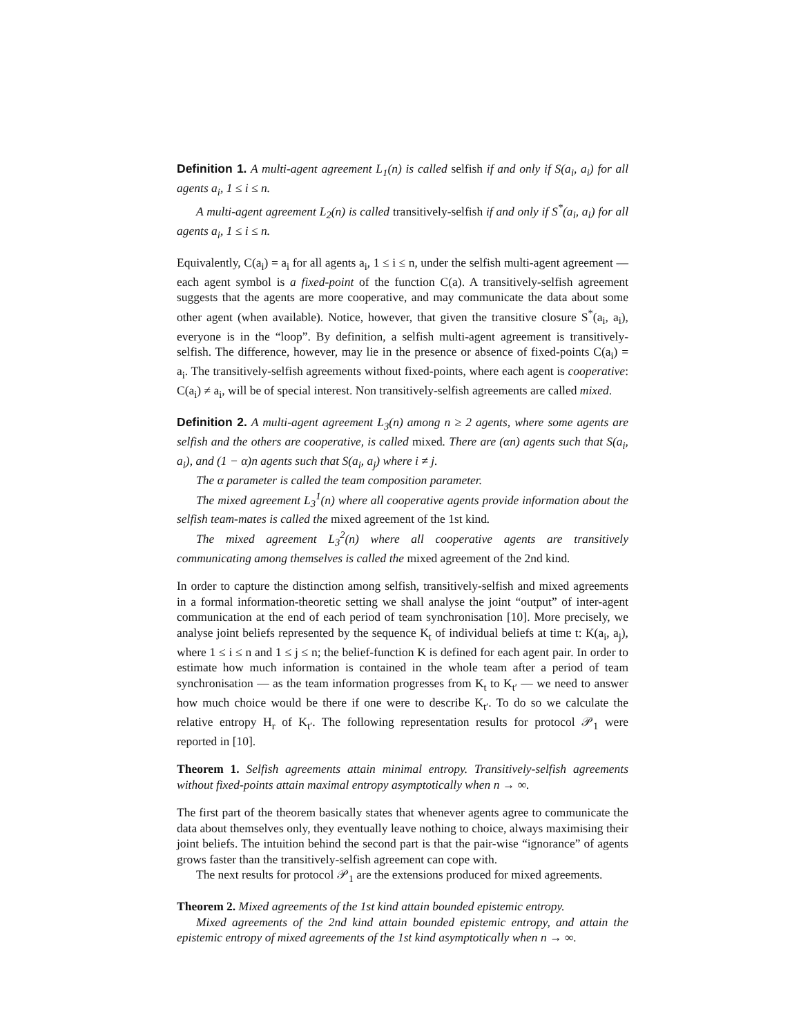Definition 1. A multi-agent agreement L<sub>1</sub>(n) is called selfish if and only if S(a<sub>i</sub>, a<sub>i</sub>) for all agents a<sub>i</sub>, 1 ≤ i ≤ n.
A multi-agent agreement L<sub>2</sub>(n) is called transitively-selfish if and only if S<sup>*</sup>(a<sub>i</sub>, a<sub>i</sub>) for all agents a<sub>i</sub>, 1 ≤ i ≤ n.
Equivalently, C(a<sub>i</sub>) = a<sub>i</sub> for all agents a<sub>i</sub>, 1 ≤ i ≤ n, under the selfish multi-agent agreement — each agent symbol is a fixed-point of the function C(a). A transitively-selfish agreement suggests that the agents are more cooperative, and may communicate the data about some other agent (when available). Notice, however, that given the transitive closure S<sup>*</sup>(a<sub>i</sub>, a<sub>i</sub>), everyone is in the “loop”. By definition, a selfish multi-agent agreement is transitively-selfish. The difference, however, may lie in the presence or absence of fixed-points C(a<sub>i</sub>) = a<sub>i</sub>. The transitively-selfish agreements without fixed-points, where each agent is cooperative: C(a<sub>i</sub>) ≠ a<sub>i</sub>, will be of special interest. Non transitively-selfish agreements are called mixed.
Definition 2. A multi-agent agreement L<sub>3</sub>(n) among n ≥ 2 agents, where some agents are selfish and the others are cooperative, is called mixed. There are (αn) agents such that S(a<sub>i</sub>, a<sub>i</sub>), and (1 − α)n agents such that S(a<sub>i</sub>, a<sub>j</sub>) where i ≠ j.
The α parameter is called the team composition parameter.
The mixed agreement L<sub>3</sub><sup>1</sup>(n) where all cooperative agents provide information about the selfish team-mates is called the mixed agreement of the 1st kind.
The mixed agreement L<sub>3</sub><sup>2</sup>(n) where all cooperative agents are transitively communicating among themselves is called the mixed agreement of the 2nd kind.
In order to capture the distinction among selfish, transitively-selfish and mixed agreements in a formal information-theoretic setting we shall analyse the joint “output” of inter-agent communication at the end of each period of team synchronisation [10]. More precisely, we analyse joint beliefs represented by the sequence K<sub>t</sub> of individual beliefs at time t: K(a<sub>i</sub>, a<sub>j</sub>), where 1 ≤ i ≤ n and 1 ≤ j ≤ n; the belief-function K is defined for each agent pair. In order to estimate how much information is contained in the whole team after a period of team synchronisation — as the team information progresses from K<sub>t</sub> to K<sub>t′</sub> — we need to answer how much choice would be there if one were to describe K<sub>t′</sub>. To do so we calculate the relative entropy H<sub>r</sub> of K<sub>t′</sub>. The following representation results for protocol 𝒫<sub>1</sub> were reported in [10].
Theorem 1. Selfish agreements attain minimal entropy. Transitively-selfish agreements without fixed-points attain maximal entropy asymptotically when n → ∞.
The first part of the theorem basically states that whenever agents agree to communicate the data about themselves only, they eventually leave nothing to choice, always maximising their joint beliefs. The intuition behind the second part is that the pair-wise “ignorance” of agents grows faster than the transitively-selfish agreement can cope with.
The next results for protocol 𝒫<sub>1</sub> are the extensions produced for mixed agreements.
Theorem 2. Mixed agreements of the 1st kind attain bounded epistemic entropy.
Mixed agreements of the 2nd kind attain bounded epistemic entropy, and attain the epistemic entropy of mixed agreements of the 1st kind asymptotically when n → ∞.